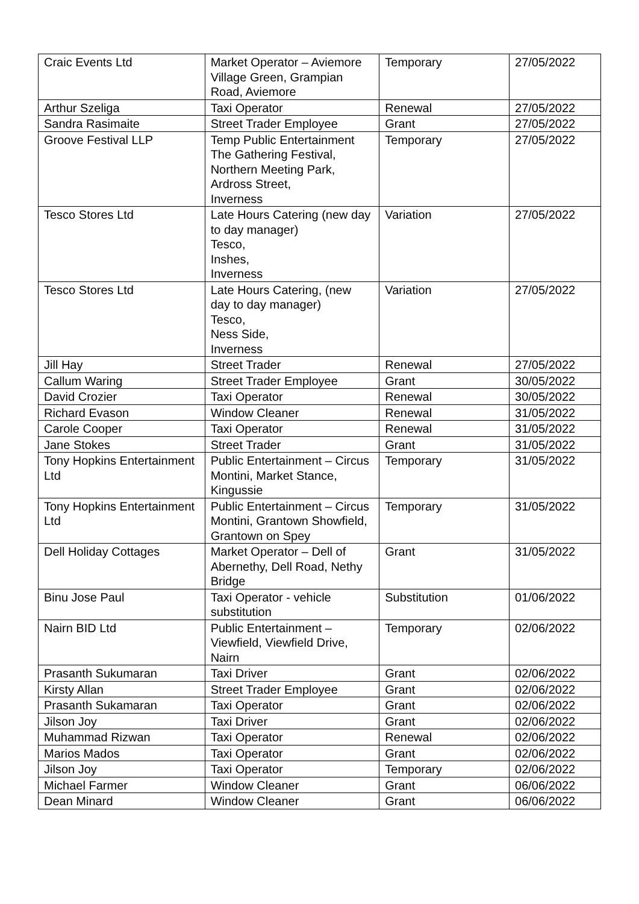| Craic Events Ltd | Market Operator – Aviemore Village Green, Grampian Road, Aviemore | Temporary | 27/05/2022 |
| Arthur Szeliga | Taxi Operator | Renewal | 27/05/2022 |
| Sandra Rasimaite | Street Trader Employee | Grant | 27/05/2022 |
| Groove Festival LLP | Temp Public Entertainment The Gathering Festival, Northern Meeting Park, Ardross Street, Inverness | Temporary | 27/05/2022 |
| Tesco Stores Ltd | Late Hours Catering (new day to day manager) Tesco, Inshes, Inverness | Variation | 27/05/2022 |
| Tesco Stores Ltd | Late Hours Catering, (new day to day manager) Tesco, Ness Side, Inverness | Variation | 27/05/2022 |
| Jill Hay | Street Trader | Renewal | 27/05/2022 |
| Callum Waring | Street Trader Employee | Grant | 30/05/2022 |
| David Crozier | Taxi Operator | Renewal | 30/05/2022 |
| Richard Evason | Window Cleaner | Renewal | 31/05/2022 |
| Carole Cooper | Taxi Operator | Renewal | 31/05/2022 |
| Jane Stokes | Street Trader | Grant | 31/05/2022 |
| Tony Hopkins Entertainment Ltd | Public Entertainment – Circus Montini, Market Stance, Kingussie | Temporary | 31/05/2022 |
| Tony Hopkins Entertainment Ltd | Public Entertainment – Circus Montini, Grantown Showfield, Grantown on Spey | Temporary | 31/05/2022 |
| Dell Holiday Cottages | Market Operator – Dell of Abernethy, Dell Road, Nethy Bridge | Grant | 31/05/2022 |
| Binu Jose Paul | Taxi Operator - vehicle substitution | Substitution | 01/06/2022 |
| Nairn BID Ltd | Public Entertainment – Viewfield, Viewfield Drive, Nairn | Temporary | 02/06/2022 |
| Prasanth Sukumaran | Taxi Driver | Grant | 02/06/2022 |
| Kirsty Allan | Street Trader Employee | Grant | 02/06/2022 |
| Prasanth Sukamaran | Taxi Operator | Grant | 02/06/2022 |
| Jilson Joy | Taxi Driver | Grant | 02/06/2022 |
| Muhammad Rizwan | Taxi Operator | Renewal | 02/06/2022 |
| Marios Mados | Taxi Operator | Grant | 02/06/2022 |
| Jilson Joy | Taxi Operator | Temporary | 02/06/2022 |
| Michael Farmer | Window Cleaner | Grant | 06/06/2022 |
| Dean Minard | Window Cleaner | Grant | 06/06/2022 |